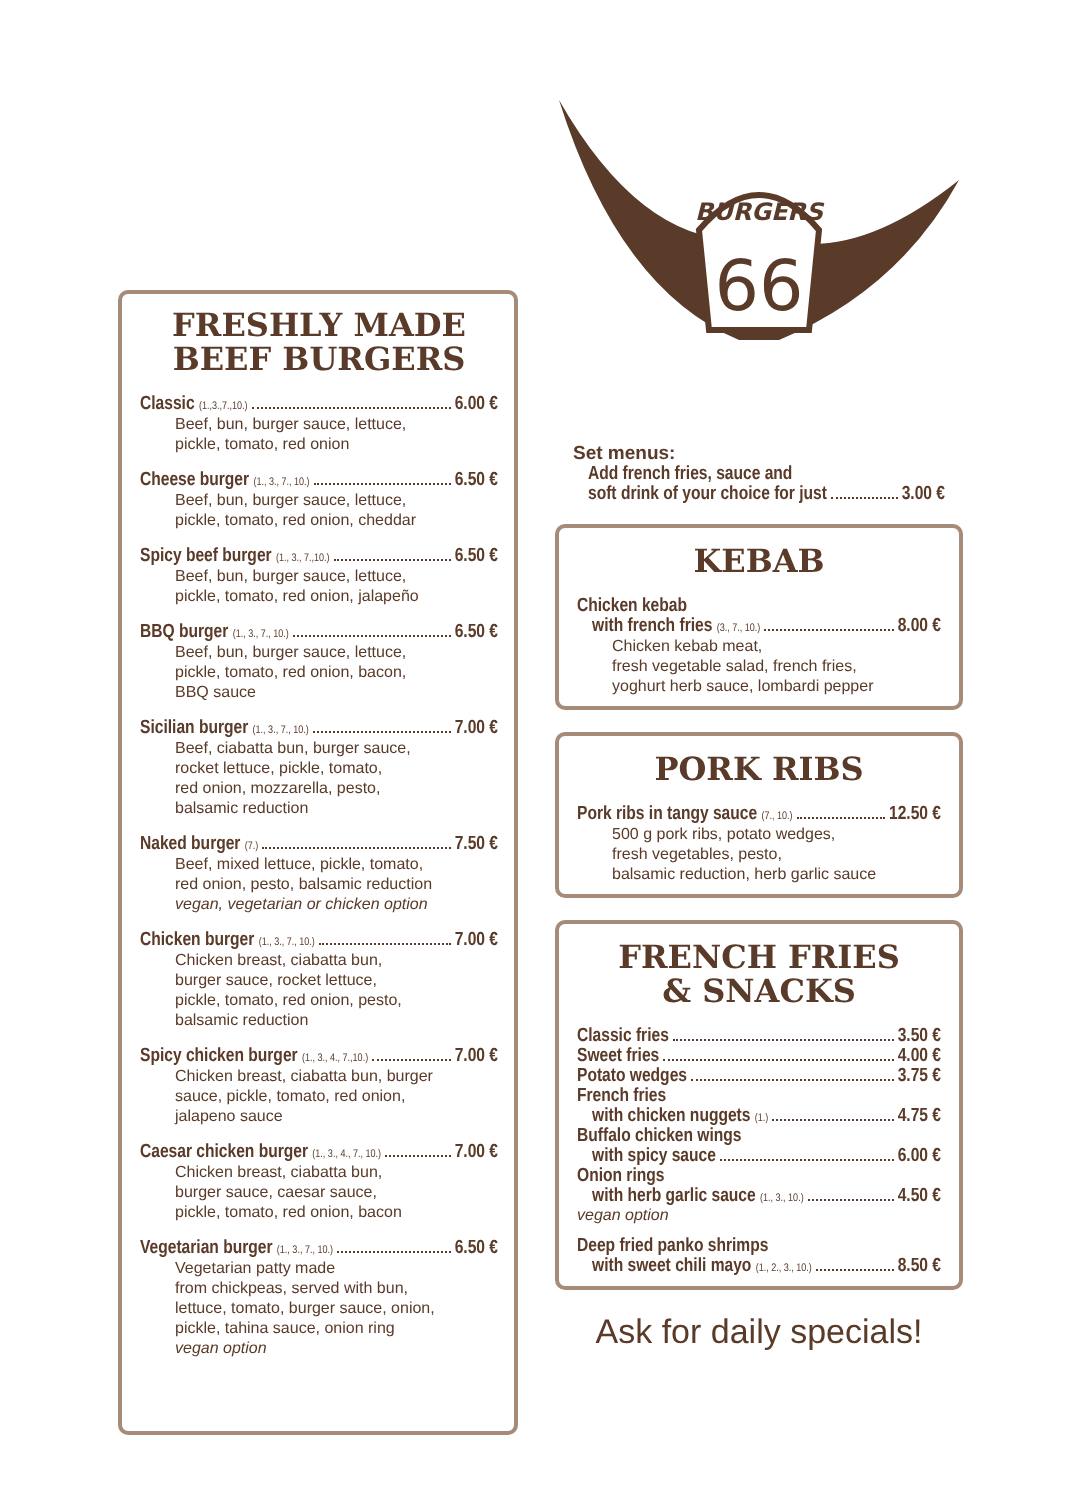FRESHLY MADE
BEEF BURGERS
Classic (1.,3.,7.,10.) 6.00 €
Beef, bun, burger sauce, lettuce,
pickle, tomato, red onion
Cheese burger (1., 3., 7., 10.) 6.50 €
Beef, bun, burger sauce, lettuce,
pickle, tomato, red onion, cheddar
Spicy beef burger (1., 3., 7.,10.) 6.50 €
Beef, bun, burger sauce, lettuce,
pickle, tomato, red onion, jalapeño
BBQ burger (1., 3., 7., 10.) 6.50 €
Beef, bun, burger sauce, lettuce,
pickle, tomato, red onion, bacon,
BBQ sauce
Sicilian burger (1., 3., 7., 10.) 7.00 €
Beef, ciabatta bun, burger sauce,
rocket lettuce, pickle, tomato,
red onion, mozzarella, pesto,
balsamic reduction
Naked burger (7.) 7.50 €
Beef, mixed lettuce, pickle, tomato,
red onion, pesto, balsamic reduction
vegan, vegetarian or chicken option
Chicken burger (1., 3., 7., 10.) 7.00 €
Chicken breast, ciabatta bun,
burger sauce, rocket lettuce,
pickle, tomato, red onion, pesto,
balsamic reduction
Spicy chicken burger (1., 3., 4., 7.,10.) 7.00 €
Chicken breast, ciabatta bun, burger
sauce, pickle, tomato, red onion,
jalapeno sauce
Caesar chicken burger (1., 3., 4., 7., 10.) 7.00 €
Chicken breast, ciabatta bun,
burger sauce, caesar sauce,
pickle, tomato, red onion, bacon
Vegetarian burger (1., 3., 7., 10.) 6.50 €
Vegetarian patty made
from chickpeas, served with bun,
lettuce, tomato, burger sauce, onion,
pickle, tahina sauce, onion ring
vegan option
BURGERS
66
Set menus:
Add french fries, sauce and
soft drink of your choice for just 3.00 €
KEBAB
Chicken kebab
with french fries (3., 7., 10.) 8.00 €
Chicken kebab meat,
fresh vegetable salad, french fries,
yoghurt herb sauce, lombardi pepper
PORK RIBS
Pork ribs in tangy sauce (7., 10.) 12.50 €
500 g pork ribs, potato wedges,
fresh vegetables, pesto,
balsamic reduction, herb garlic sauce
FRENCH FRIES
& SNACKS
Classic fries 3.50 €
Sweet fries 4.00 €
Potato wedges 3.75 €
French fries
with chicken nuggets (1.) 4.75 €
Buffalo chicken wings
with spicy sauce 6.00 €
Onion rings
with herb garlic sauce (1., 3., 10.) 4.50 €
vegan option
Deep fried panko shrimps
with sweet chili mayo (1., 2., 3., 10.) 8.50 €
Ask for daily specials!